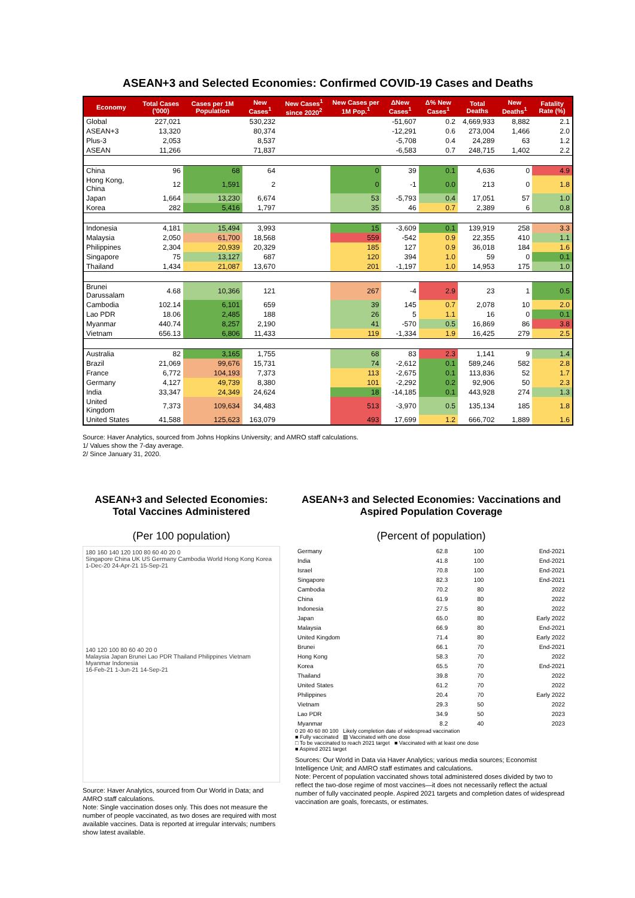ASEAN+3 and Selected Economies: Confirmed COVID-19 Cases and Deaths
| Economy | Total Cases ('000) | Cases per 1M Population | New Cases<sup>1</sup> | New Cases<sup>1</sup> since 2020<sup>2</sup> | New Cases per 1M Pop.<sup>1</sup> | ΔNew Cases<sup>1</sup> | Δ% New Cases<sup>1</sup> | Total Deaths | New Deaths<sup>1</sup> | Fatality Rate (%) |
| --- | --- | --- | --- | --- | --- | --- | --- | --- | --- | --- |
| Global | 227,021 | | 530,232 | | | -51,607 | 0.2 | 4,669,933 | 8,882 | 2.1 |
| ASEAN+3 | 13,320 | | 80,374 | | | -12,291 | 0.6 | 273,004 | 1,466 | 2.0 |
| Plus-3 | 2,053 | | 8,537 | | | -5,708 | 0.4 | 24,289 | 63 | 1.2 |
| ASEAN | 11,266 | | 71,837 | | | -6,583 | 0.7 | 248,715 | 1,402 | 2.2 |
| China | 96 | 68 | 64 | | 0 | 39 | 0.1 | 4,636 | 0 | 4.9 |
| Hong Kong, China | 12 | 1,591 | 2 | | 0 | -1 | 0.0 | 213 | 0 | 1.8 |
| Japan | 1,664 | 13,230 | 6,674 | | 53 | -5,793 | 0.4 | 17,051 | 57 | 1.0 |
| Korea | 282 | 5,416 | 1,797 | | 35 | 46 | 0.7 | 2,389 | 6 | 0.8 |
| Indonesia | 4,181 | 15,494 | 3,993 | | 15 | -3,609 | 0.1 | 139,919 | 258 | 3.3 |
| Malaysia | 2,050 | 61,700 | 18,568 | | 559 | -542 | 0.9 | 22,355 | 410 | 1.1 |
| Philippines | 2,304 | 20,939 | 20,329 | | 185 | 127 | 0.9 | 36,018 | 184 | 1.6 |
| Singapore | 75 | 13,127 | 687 | | 120 | 394 | 1.0 | 59 | 0 | 0.1 |
| Thailand | 1,434 | 21,087 | 13,670 | | 201 | -1,197 | 1.0 | 14,953 | 175 | 1.0 |
| Brunei Darussalam | 4.68 | 10,366 | 121 | | 267 | -4 | 2.9 | 23 | 1 | 0.5 |
| Cambodia | 102.14 | 6,101 | 659 | | 39 | 145 | 0.7 | 2,078 | 10 | 2.0 |
| Lao PDR | 18.06 | 2,485 | 188 | | 26 | 5 | 1.1 | 16 | 0 | 0.1 |
| Myanmar | 440.74 | 8,257 | 2,190 | | 41 | -570 | 0.5 | 16,869 | 86 | 3.8 |
| Vietnam | 656.13 | 6,806 | 11,433 | | 119 | -1,334 | 1.9 | 16,425 | 279 | 2.5 |
| Australia | 82 | 3,165 | 1,755 | | 68 | 83 | 2.3 | 1,141 | 9 | 1.4 |
| Brazil | 21,069 | 99,676 | 15,731 | | 74 | -2,612 | 0.1 | 589,246 | 582 | 2.8 |
| France | 6,772 | 104,193 | 7,373 | | 113 | -2,675 | 0.1 | 113,836 | 52 | 1.7 |
| Germany | 4,127 | 49,739 | 8,380 | | 101 | -2,292 | 0.2 | 92,906 | 50 | 2.3 |
| India | 33,347 | 24,349 | 24,624 | | 18 | -14,185 | 0.1 | 443,928 | 274 | 1.3 |
| United Kingdom | 7,373 | 109,634 | 34,483 | | 513 | -3,970 | 0.5 | 135,134 | 185 | 1.8 |
| United States | 41,588 | 125,623 | 163,079 | | 493 | 17,699 | 1.2 | 666,702 | 1,889 | 1.6 |
Source: Haver Analytics, sourced from Johns Hopkins University; and AMRO staff calculations.
1/ Values show the 7-day average.
2/ Since January 31, 2020.
ASEAN+3 and Selected Economies: Total Vaccines Administered
(Per 100 population)
180 160 140 120 100 80 60 40 20 0
Singapore China UK US Germany Cambodia World Hong Kong Korea
1-Dec-20 24-Apr-21 15-Sep-21
140 120 100 80 60 40 20 0
Malaysia Japan Brunei Lao PDR Thailand Philippines Vietnam Myanmar Indonesia
16-Feb-21 1-Jun-21 14-Sep-21
Source: Haver Analytics, sourced from Our World in Data; and AMRO staff calculations.
Note: Single vaccination doses only. This does not measure the number of people vaccinated, as two doses are required with most available vaccines. Data is reported at irregular intervals; numbers show latest available.
ASEAN+3 and Selected Economies: Vaccinations and Aspired Population Coverage
(Percent of population)
| Germany | 62.8 | 100 | End-2021 |
| India | 41.8 | 100 | End-2021 |
| Israel | 70.8 | 100 | End-2021 |
| Singapore | 82.3 | 100 | End-2021 |
| Cambodia | 70.2 | 80 | 2022 |
| China | 61.9 | 80 | 2022 |
| Indonesia | 27.5 | 80 | 2022 |
| Japan | 65.0 | 80 | Early 2022 |
| Malaysia | 66.9 | 80 | End-2021 |
| United Kingdom | 71.4 | 80 | Early 2022 |
| Brunei | 66.1 | 70 | End-2021 |
| Hong Kong | 58.3 | 70 | 2022 |
| Korea | 65.5 | 70 | End-2021 |
| Thailand | 39.8 | 70 | 2022 |
| United States | 61.2 | 70 | 2022 |
| Philippines | 20.4 | 70 | Early 2022 |
| Vietnam | 29.3 | 50 | 2022 |
| Lao PDR | 34.9 | 50 | 2023 |
| Myanmar | 8.2 | 40 | 2023 |
0 20 40 60 80 100 Likely completion date of widespread vaccination
■ Fully vaccinated ▨ Vaccinated with one dose
□ To be vaccinated to reach 2021 target ■ Vaccinated with at least one dose
■ Aspired 2021 target
Sources: Our World in Data via Haver Analytics; various media sources; Economist Intelligence Unit; and AMRO staff estimates and calculations.
Note: Percent of population vaccinated shows total administered doses divided by two to reflect the two-dose regime of most vaccines—it does not necessarily reflect the actual number of fully vaccinated people. Aspired 2021 targets and completion dates of widespread vaccination are goals, forecasts, or estimates.